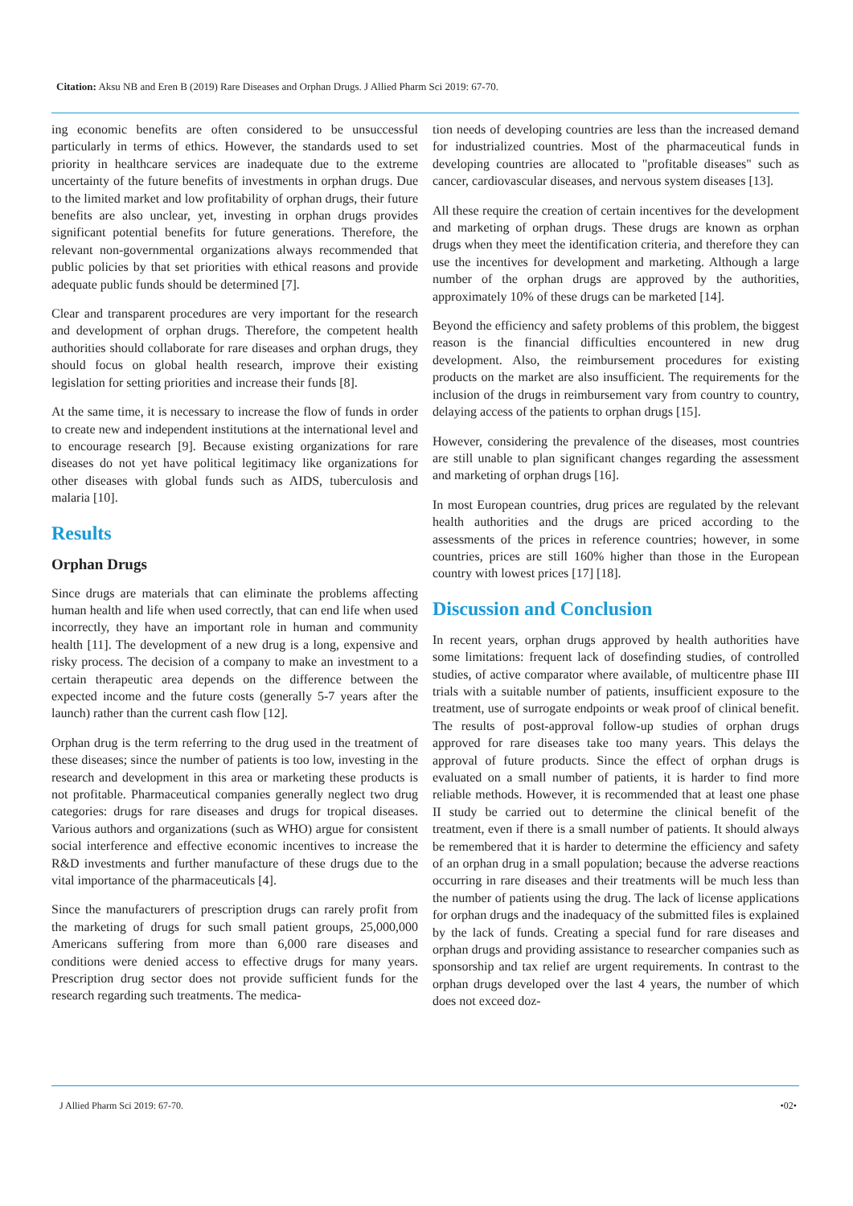Citation: Aksu NB and Eren B (2019) Rare Diseases and Orphan Drugs. J Allied Pharm Sci 2019: 67-70.
ing economic benefits are often considered to be unsuccessful particularly in terms of ethics. However, the standards used to set priority in healthcare services are inadequate due to the extreme uncertainty of the future benefits of investments in orphan drugs. Due to the limited market and low profitability of orphan drugs, their future benefits are also unclear, yet, investing in orphan drugs provides significant potential benefits for future generations. Therefore, the relevant non-governmental organizations always recommended that public policies by that set priorities with ethical reasons and provide adequate public funds should be determined [7].
Clear and transparent procedures are very important for the research and development of orphan drugs. Therefore, the competent health authorities should collaborate for rare diseases and orphan drugs, they should focus on global health research, improve their existing legislation for setting priorities and increase their funds [8].
At the same time, it is necessary to increase the flow of funds in order to create new and independent institutions at the international level and to encourage research [9]. Because existing organizations for rare diseases do not yet have political legitimacy like organizations for other diseases with global funds such as AIDS, tuberculosis and malaria [10].
Results
Orphan Drugs
Since drugs are materials that can eliminate the problems affecting human health and life when used correctly, that can end life when used incorrectly, they have an important role in human and community health [11]. The development of a new drug is a long, expensive and risky process. The decision of a company to make an investment to a certain therapeutic area depends on the difference between the expected income and the future costs (generally 5-7 years after the launch) rather than the current cash flow [12].
Orphan drug is the term referring to the drug used in the treatment of these diseases; since the number of patients is too low, investing in the research and development in this area or marketing these products is not profitable. Pharmaceutical companies generally neglect two drug categories: drugs for rare diseases and drugs for tropical diseases. Various authors and organizations (such as WHO) argue for consistent social interference and effective economic incentives to increase the R&D investments and further manufacture of these drugs due to the vital importance of the pharmaceuticals [4].
Since the manufacturers of prescription drugs can rarely profit from the marketing of drugs for such small patient groups, 25,000,000 Americans suffering from more than 6,000 rare diseases and conditions were denied access to effective drugs for many years. Prescription drug sector does not provide sufficient funds for the research regarding such treatments. The medica-
tion needs of developing countries are less than the increased demand for industrialized countries. Most of the pharmaceutical funds in developing countries are allocated to "profitable diseases" such as cancer, cardiovascular diseases, and nervous system diseases [13].
All these require the creation of certain incentives for the development and marketing of orphan drugs. These drugs are known as orphan drugs when they meet the identification criteria, and therefore they can use the incentives for development and marketing. Although a large number of the orphan drugs are approved by the authorities, approximately 10% of these drugs can be marketed [14].
Beyond the efficiency and safety problems of this problem, the biggest reason is the financial difficulties encountered in new drug development. Also, the reimbursement procedures for existing products on the market are also insufficient. The requirements for the inclusion of the drugs in reimbursement vary from country to country, delaying access of the patients to orphan drugs [15].
However, considering the prevalence of the diseases, most countries are still unable to plan significant changes regarding the assessment and marketing of orphan drugs [16].
In most European countries, drug prices are regulated by the relevant health authorities and the drugs are priced according to the assessments of the prices in reference countries; however, in some countries, prices are still 160% higher than those in the European country with lowest prices [17] [18].
Discussion and Conclusion
In recent years, orphan drugs approved by health authorities have some limitations: frequent lack of dosefinding studies, of controlled studies, of active comparator where available, of multicentre phase III trials with a suitable number of patients, insufficient exposure to the treatment, use of surrogate endpoints or weak proof of clinical benefit. The results of post-approval follow-up studies of orphan drugs approved for rare diseases take too many years. This delays the approval of future products. Since the effect of orphan drugs is evaluated on a small number of patients, it is harder to find more reliable methods. However, it is recommended that at least one phase II study be carried out to determine the clinical benefit of the treatment, even if there is a small number of patients. It should always be remembered that it is harder to determine the efficiency and safety of an orphan drug in a small population; because the adverse reactions occurring in rare diseases and their treatments will be much less than the number of patients using the drug. The lack of license applications for orphan drugs and the inadequacy of the submitted files is explained by the lack of funds. Creating a special fund for rare diseases and orphan drugs and providing assistance to researcher companies such as sponsorship and tax relief are urgent requirements. In contrast to the orphan drugs developed over the last 4 years, the number of which does not exceed doz-
J Allied Pharm Sci 2019: 67-70. •02•